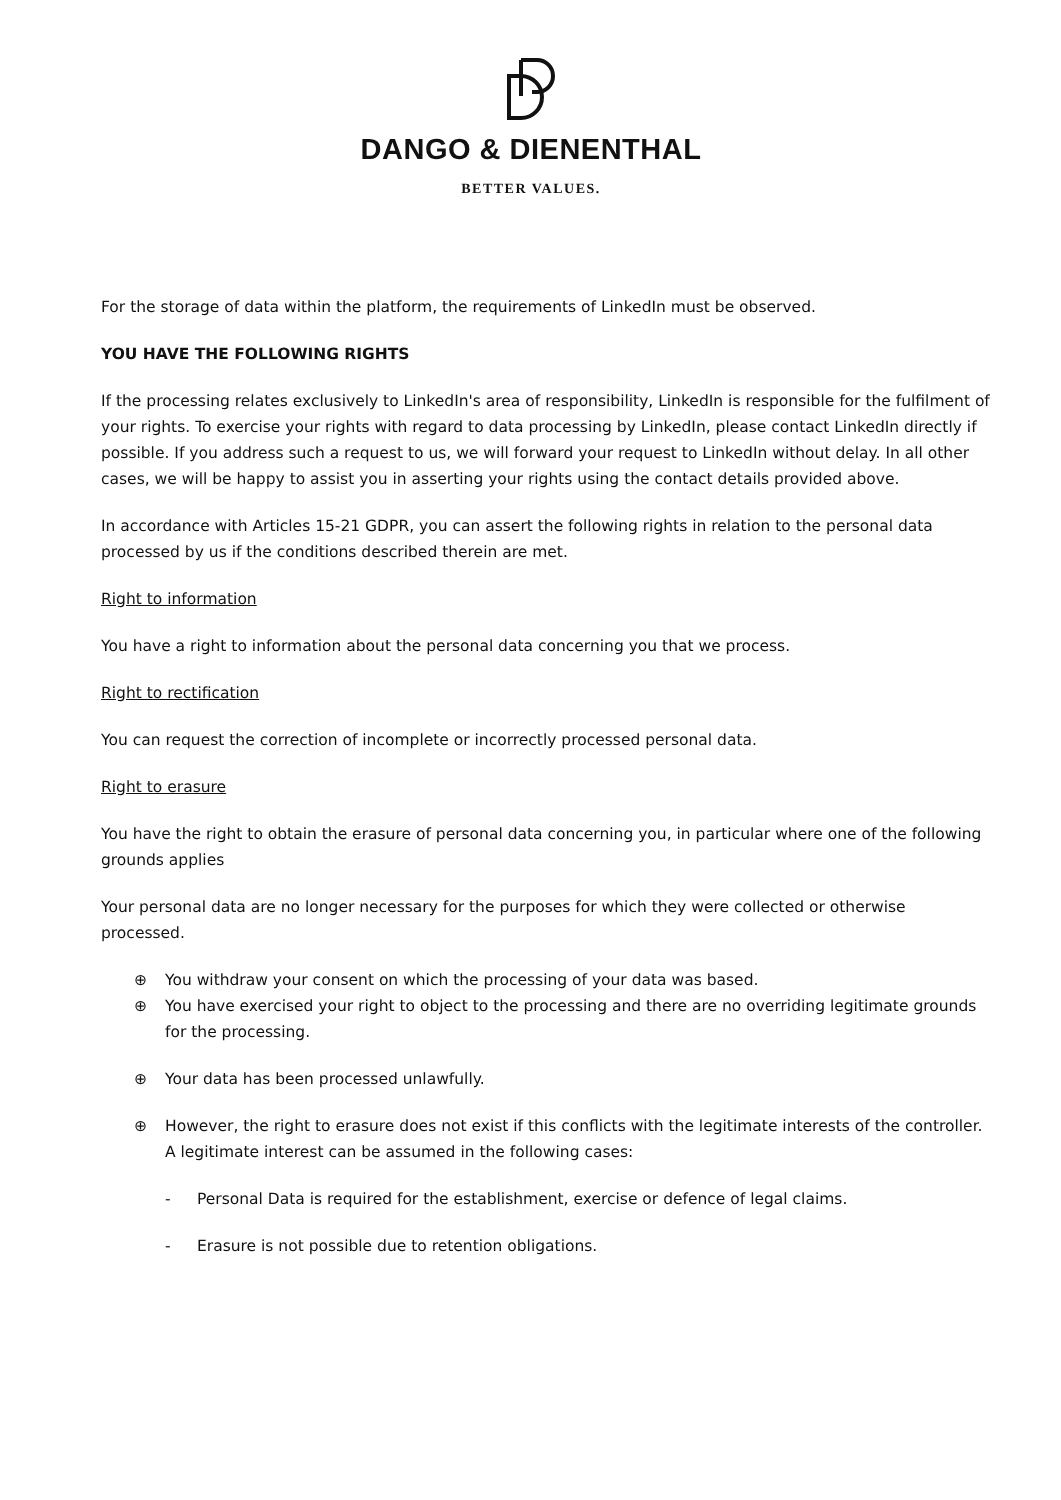DANGO & DIENENTHAL
BETTER VALUES.
For the storage of data within the platform, the requirements of LinkedIn must be observed.
YOU HAVE THE FOLLOWING RIGHTS
If the processing relates exclusively to LinkedIn's area of responsibility, LinkedIn is responsible for the fulfilment of your rights. To exercise your rights with regard to data processing by LinkedIn, please contact LinkedIn directly if possible. If you address such a request to us, we will forward your request to LinkedIn without delay. In all other cases, we will be happy to assist you in asserting your rights using the contact details provided above.
In accordance with Articles 15-21 GDPR, you can assert the following rights in relation to the personal data processed by us if the conditions described therein are met.
Right to information
You have a right to information about the personal data concerning you that we process.
Right to rectification
You can request the correction of incomplete or incorrectly processed personal data.
Right to erasure
You have the right to obtain the erasure of personal data concerning you, in particular where one of the following grounds applies
Your personal data are no longer necessary for the purposes for which they were collected or otherwise processed.
⊕ You withdraw your consent on which the processing of your data was based.
⊕ You have exercised your right to object to the processing and there are no overriding legitimate grounds for the processing.
⊕ Your data has been processed unlawfully.
⊕ However, the right to erasure does not exist if this conflicts with the legitimate interests of the controller. A legitimate interest can be assumed in the following cases:
- Personal Data is required for the establishment, exercise or defence of legal claims.
- Erasure is not possible due to retention obligations.